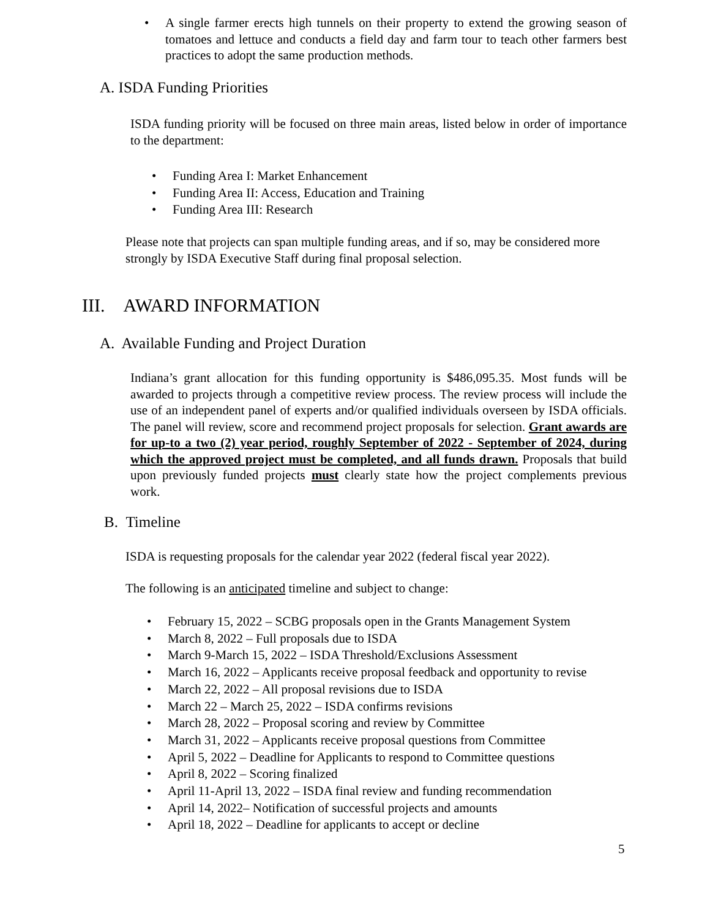• A single farmer erects high tunnels on their property to extend the growing season of tomatoes and lettuce and conducts a field day and farm tour to teach other farmers best practices to adopt the same production methods.
A. ISDA Funding Priorities
ISDA funding priority will be focused on three main areas, listed below in order of importance to the department:
• Funding Area I: Market Enhancement
• Funding Area II: Access, Education and Training
• Funding Area III: Research
Please note that projects can span multiple funding areas, and if so, may be considered more strongly by ISDA Executive Staff during final proposal selection.
III. AWARD INFORMATION
A. Available Funding and Project Duration
Indiana’s grant allocation for this funding opportunity is $486,095.35. Most funds will be awarded to projects through a competitive review process. The review process will include the use of an independent panel of experts and/or qualified individuals overseen by ISDA officials. The panel will review, score and recommend project proposals for selection. Grant awards are for up-to a two (2) year period, roughly September of 2022 - September of 2024, during which the approved project must be completed, and all funds drawn. Proposals that build upon previously funded projects must clearly state how the project complements previous work.
B. Timeline
ISDA is requesting proposals for the calendar year 2022 (federal fiscal year 2022).
The following is an anticipated timeline and subject to change:
• February 15, 2022 – SCBG proposals open in the Grants Management System
• March 8, 2022 – Full proposals due to ISDA
• March 9-March 15, 2022 – ISDA Threshold/Exclusions Assessment
• March 16, 2022 – Applicants receive proposal feedback and opportunity to revise
• March 22, 2022 – All proposal revisions due to ISDA
• March 22 – March 25, 2022 – ISDA confirms revisions
• March 28, 2022 – Proposal scoring and review by Committee
• March 31, 2022 – Applicants receive proposal questions from Committee
• April 5, 2022 – Deadline for Applicants to respond to Committee questions
• April 8, 2022 – Scoring finalized
• April 11-April 13, 2022 – ISDA final review and funding recommendation
• April 14, 2022– Notification of successful projects and amounts
• April 18, 2022 – Deadline for applicants to accept or decline
5